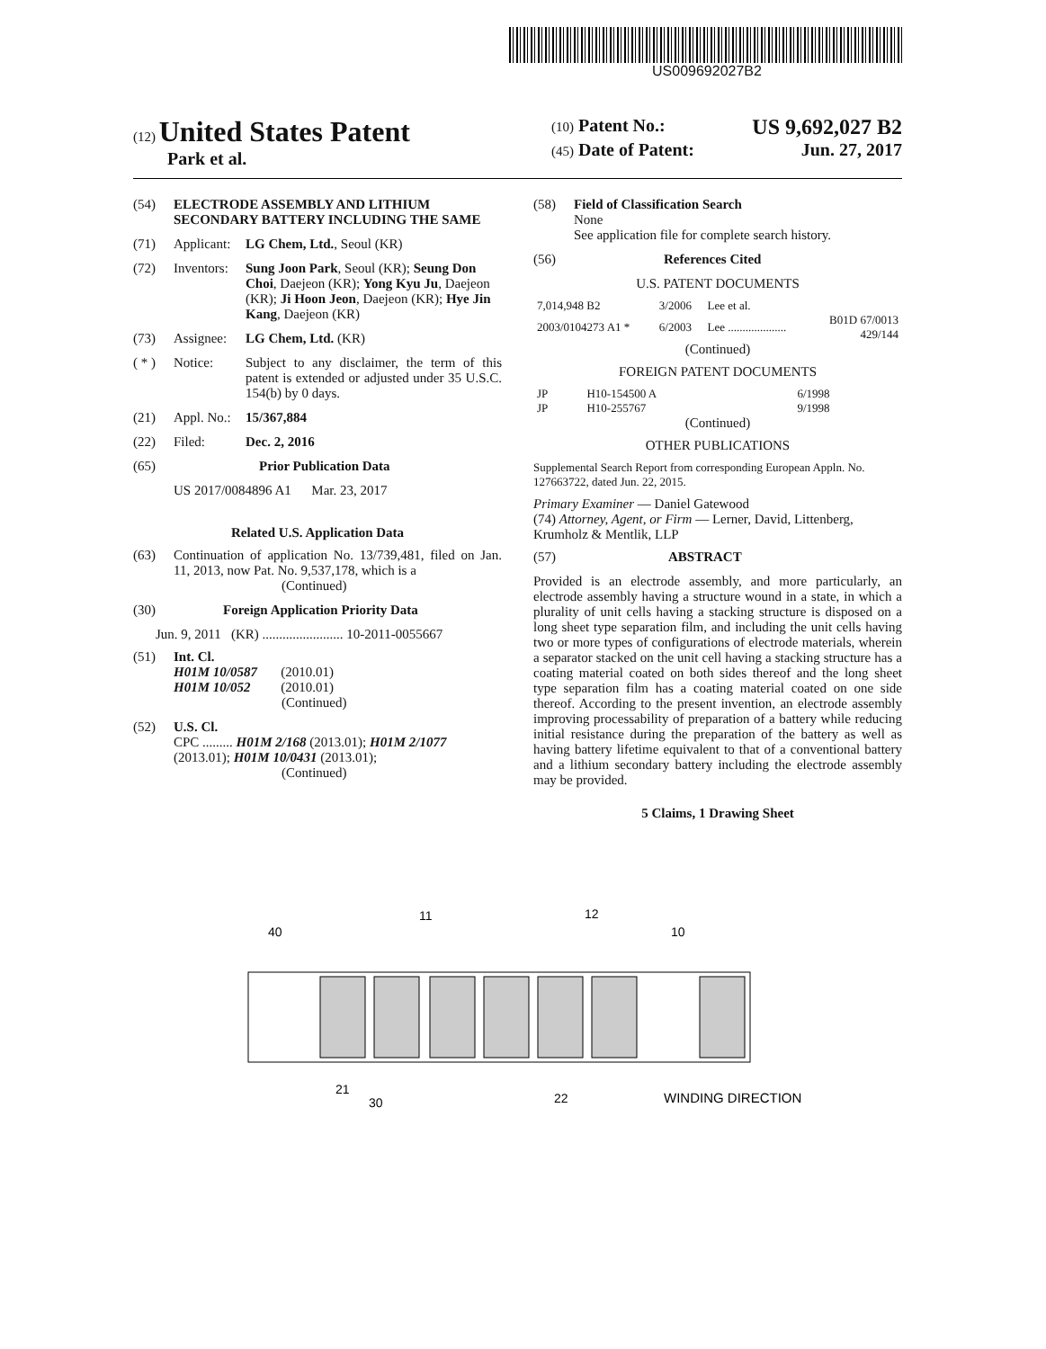US009692027B2
(12) United States Patent
Park et al.
(10) Patent No.: US 9,692,027 B2
(45) Date of Patent: Jun. 27, 2017
(54) ELECTRODE ASSEMBLY AND LITHIUM SECONDARY BATTERY INCLUDING THE SAME
(71) Applicant: LG Chem, Ltd., Seoul (KR)
(72) Inventors: Sung Joon Park, Seoul (KR); Seung Don Choi, Daejeon (KR); Yong Kyu Ju, Daejeon (KR); Ji Hoon Jeon, Daejeon (KR); Hye Jin Kang, Daejeon (KR)
(73) Assignee: LG Chem, Ltd. (KR)
( * ) Notice: Subject to any disclaimer, the term of this patent is extended or adjusted under 35 U.S.C. 154(b) by 0 days.
(21) Appl. No.: 15/367,884
(22) Filed: Dec. 2, 2016
(65) Prior Publication Data
US 2017/0084896 A1 Mar. 23, 2017
Related U.S. Application Data
(63) Continuation of application No. 13/739,481, filed on Jan. 11, 2013, now Pat. No. 9,537,178, which is a
(Continued)
(30) Foreign Application Priority Data
Jun. 9, 2011 (KR) ........................ 10-2011-0055667
(51) Int. Cl.
H01M 10/0587 (2010.01)
H01M 10/052 (2010.01)
(Continued)
(52) U.S. Cl.
CPC ......... H01M 2/168 (2013.01); H01M 2/1077 (2013.01); H01M 10/0431 (2013.01);
(Continued)
(58) Field of Classification Search
None
See application file for complete search history.
(56) References Cited
U.S. PATENT DOCUMENTS
| 7,014,948 B2 | 3/2006 | Lee et al. | |
| 2003/0104273 A1 * | 6/2003 | Lee .................... | B01D 67/0013 429/144 |
(Continued)
FOREIGN PATENT DOCUMENTS
| JP | H10-154500 A | 6/1998 |
| JP | H10-255767 | 9/1998 |
(Continued)
OTHER PUBLICATIONS
Supplemental Search Report from corresponding European Appln. No. 127663722, dated Jun. 22, 2015.
Primary Examiner — Daniel Gatewood
(74) Attorney, Agent, or Firm — Lerner, David, Littenberg, Krumholz & Mentlik, LLP
(57) ABSTRACT
Provided is an electrode assembly, and more particularly, an electrode assembly having a structure wound in a state, in which a plurality of unit cells having a stacking structure is disposed on a long sheet type separation film, and including the unit cells having two or more types of configurations of electrode materials, wherein a separator stacked on the unit cell having a stacking structure has a coating material coated on both sides thereof and the long sheet type separation film has a coating material coated on one side thereof. According to the present invention, an electrode assembly improving processability of preparation of a battery while reducing initial resistance during the preparation of the battery as well as having battery lifetime equivalent to that of a conventional battery and a lithium secondary battery including the electrode assembly may be provided.
5 Claims, 1 Drawing Sheet
40
11
12
10
21
30
22
WINDING DIRECTION